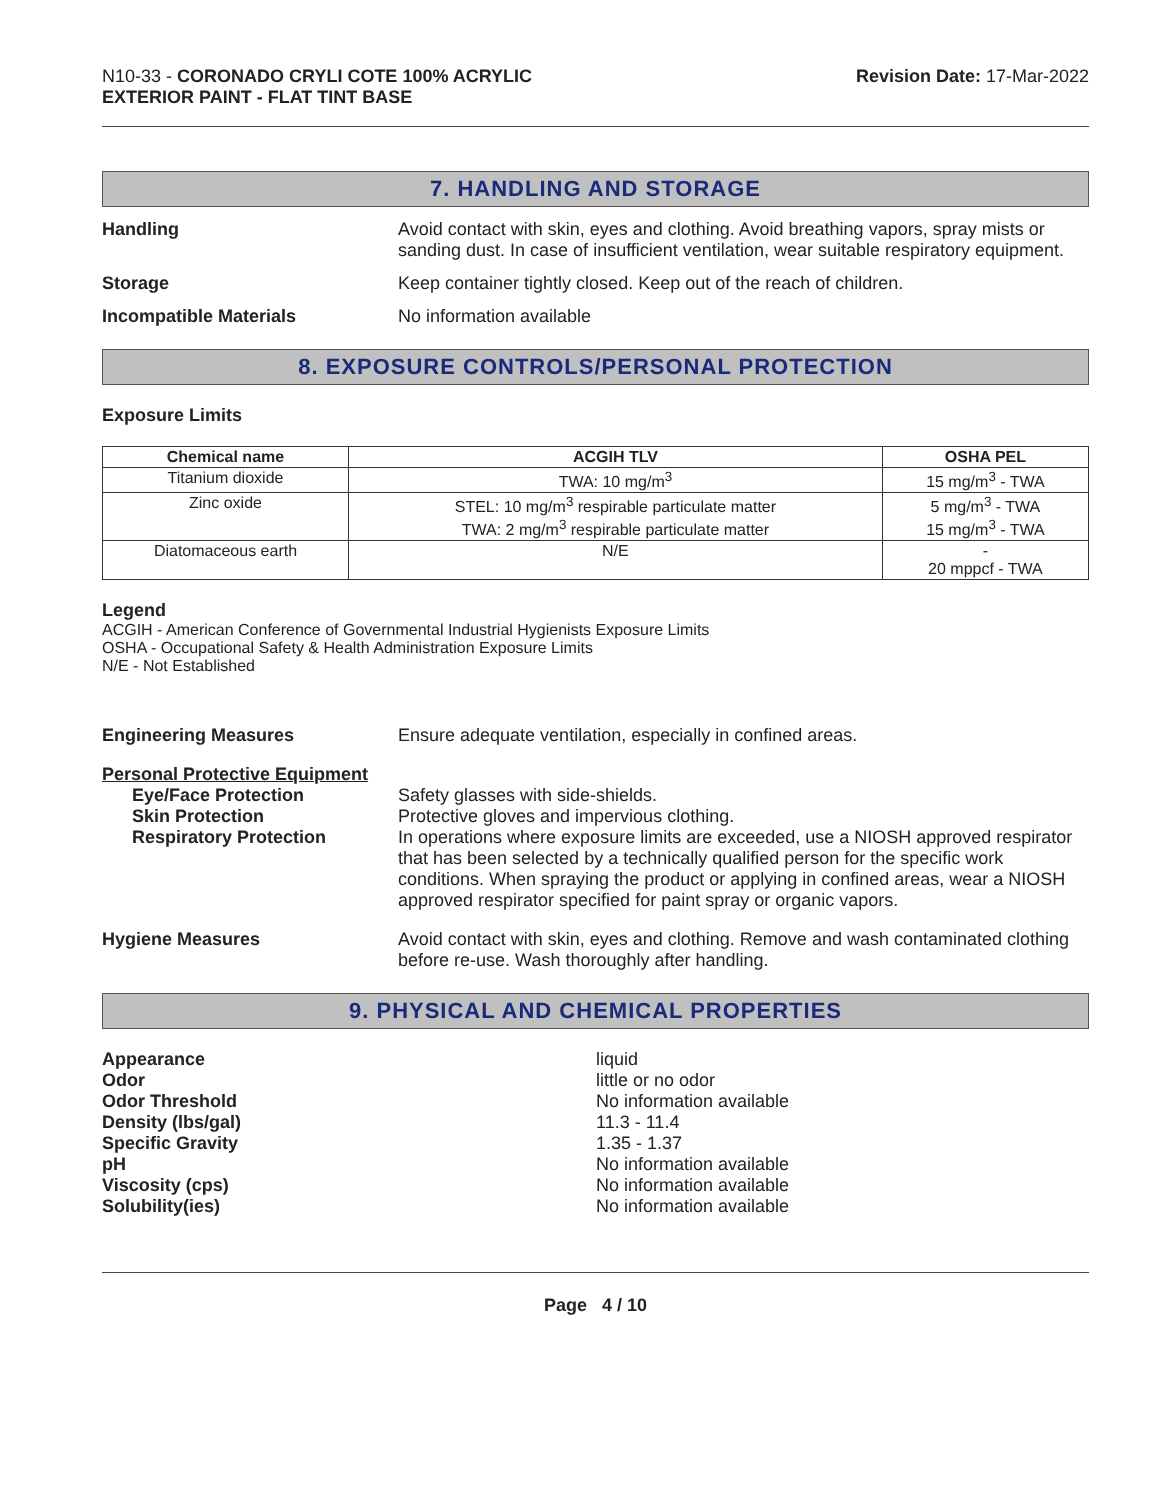N10-33 - CORONADO CRYLI COTE 100% ACRYLIC
EXTERIOR PAINT - FLAT TINT BASE
Revision Date: 17-Mar-2022
7. HANDLING AND STORAGE
Handling Avoid contact with skin, eyes and clothing. Avoid breathing vapors, spray mists or sanding dust. In case of insufficient ventilation, wear suitable respiratory equipment.
Storage Keep container tightly closed. Keep out of the reach of children.
Incompatible Materials No information available
8. EXPOSURE CONTROLS/PERSONAL PROTECTION
Exposure Limits
| Chemical name | ACGIH TLV | OSHA PEL |
| --- | --- | --- |
| Titanium dioxide | TWA: 10 mg/m<sup>3</sup> | 15 mg/m<sup>3</sup> - TWA |
| Zinc oxide | STEL: 10 mg/m<sup>3</sup> respirable particulate matter TWA: 2 mg/m<sup>3</sup> respirable particulate matter | 5 mg/m<sup>3</sup> - TWA 15 mg/m<sup>3</sup> - TWA |
| Diatomaceous earth | N/E | - 20 mppcf - TWA |
Legend
ACGIH - American Conference of Governmental Industrial Hygienists Exposure Limits
OSHA - Occupational Safety & Health Administration Exposure Limits
N/E - Not Established
Engineering Measures Ensure adequate ventilation, especially in confined areas.
Personal Protective Equipment
Eye/Face Protection Safety glasses with side-shields.
Skin Protection Protective gloves and impervious clothing.
Respiratory Protection In operations where exposure limits are exceeded, use a NIOSH approved respirator that has been selected by a technically qualified person for the specific work conditions. When spraying the product or applying in confined areas, wear a NIOSH approved respirator specified for paint spray or organic vapors.
Hygiene Measures Avoid contact with skin, eyes and clothing. Remove and wash contaminated clothing before re-use. Wash thoroughly after handling.
9. PHYSICAL AND CHEMICAL PROPERTIES
Appearance liquid
Odor little or no odor
Odor Threshold No information available
Density (lbs/gal) 11.3 - 11.4
Specific Gravity 1.35 - 1.37
pH No information available
Viscosity (cps) No information available
Solubility(ies) No information available
Page 4 / 10